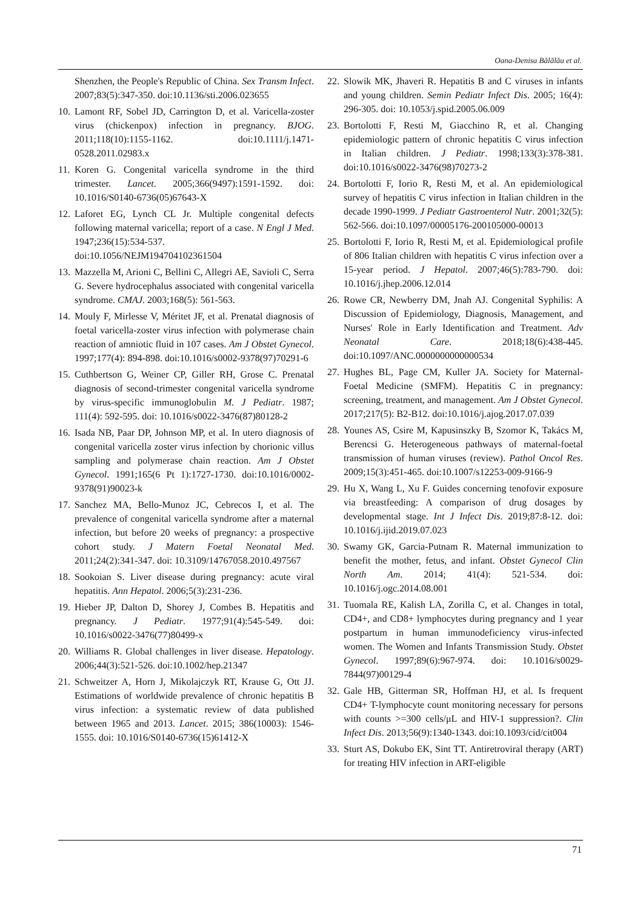Oana-Denisa Bălălău et al.
Shenzhen, the People's Republic of China. Sex Transm Infect. 2007;83(5):347-350. doi:10.1136/sti.2006.023655
10. Lamont RF, Sobel JD, Carrington D, et al. Varicella-zoster virus (chickenpox) infection in pregnancy. BJOG. 2011;118(10):1155-1162. doi:10.1111/j.1471-0528.2011.02983.x
11. Koren G. Congenital varicella syndrome in the third trimester. Lancet. 2005;366(9497):1591-1592. doi: 10.1016/S0140-6736(05)67643-X
12. Laforet EG, Lynch CL Jr. Multiple congenital defects following maternal varicella; report of a case. N Engl J Med. 1947;236(15):534-537. doi:10.1056/NEJM194704102361504
13. Mazzella M, Arioni C, Bellini C, Allegri AE, Savioli C, Serra G. Severe hydrocephalus associated with congenital varicella syndrome. CMAJ. 2003;168(5): 561-563.
14. Mouly F, Mirlesse V, Méritet JF, et al. Prenatal diagnosis of foetal varicella-zoster virus infection with polymerase chain reaction of amniotic fluid in 107 cases. Am J Obstet Gynecol. 1997;177(4): 894-898. doi:10.1016/s0002-9378(97)70291-6
15. Cuthbertson G, Weiner CP, Giller RH, Grose C. Prenatal diagnosis of second-trimester congenital varicella syndrome by virus-specific immunoglobulin M. J Pediatr. 1987; 111(4): 592-595. doi: 10.1016/s0022-3476(87)80128-2
16. Isada NB, Paar DP, Johnson MP, et al. In utero diagnosis of congenital varicella zoster virus infection by chorionic villus sampling and polymerase chain reaction. Am J Obstet Gynecol. 1991;165(6 Pt 1):1727-1730. doi:10.1016/0002-9378(91)90023-k
17. Sanchez MA, Bello-Munoz JC, Cebrecos I, et al. The prevalence of congenital varicella syndrome after a maternal infection, but before 20 weeks of pregnancy: a prospective cohort study. J Matern Foetal Neonatal Med. 2011;24(2):341-347. doi: 10.3109/14767058.2010.497567
18. Sookoian S. Liver disease during pregnancy: acute viral hepatitis. Ann Hepatol. 2006;5(3):231-236.
19. Hieber JP, Dalton D, Shorey J, Combes B. Hepatitis and pregnancy. J Pediatr. 1977;91(4):545-549. doi: 10.1016/s0022-3476(77)80499-x
20. Williams R. Global challenges in liver disease. Hepatology. 2006;44(3):521-526. doi:10.1002/hep.21347
21. Schweitzer A, Horn J, Mikolajczyk RT, Krause G, Ott JJ. Estimations of worldwide prevalence of chronic hepatitis B virus infection: a systematic review of data published between 1965 and 2013. Lancet. 2015; 386(10003): 1546-1555. doi: 10.1016/S0140-6736(15)61412-X
22. Slowik MK, Jhaveri R. Hepatitis B and C viruses in infants and young children. Semin Pediatr Infect Dis. 2005; 16(4): 296-305. doi: 10.1053/j.spid.2005.06.009
23. Bortolotti F, Resti M, Giacchino R, et al. Changing epidemiologic pattern of chronic hepatitis C virus infection in Italian children. J Pediatr. 1998;133(3):378-381. doi:10.1016/s0022-3476(98)70273-2
24. Bortolotti F, Iorio R, Resti M, et al. An epidemiological survey of hepatitis C virus infection in Italian children in the decade 1990-1999. J Pediatr Gastroenterol Nutr. 2001;32(5): 562-566. doi:10.1097/00005176-200105000-00013
25. Bortolotti F, Iorio R, Resti M, et al. Epidemiological profile of 806 Italian children with hepatitis C virus infection over a 15-year period. J Hepatol. 2007;46(5):783-790. doi: 10.1016/j.jhep.2006.12.014
26. Rowe CR, Newberry DM, Jnah AJ. Congenital Syphilis: A Discussion of Epidemiology, Diagnosis, Management, and Nurses' Role in Early Identification and Treatment. Adv Neonatal Care. 2018;18(6):438-445. doi:10.1097/ANC.0000000000000534
27. Hughes BL, Page CM, Kuller JA. Society for Maternal-Foetal Medicine (SMFM). Hepatitis C in pregnancy: screening, treatment, and management. Am J Obstet Gynecol. 2017;217(5): B2-B12. doi:10.1016/j.ajog.2017.07.039
28. Younes AS, Csire M, Kapusinszky B, Szomor K, Takács M, Berencsi G. Heterogeneous pathways of maternal-foetal transmission of human viruses (review). Pathol Oncol Res. 2009;15(3):451-465. doi:10.1007/s12253-009-9166-9
29. Hu X, Wang L, Xu F. Guides concerning tenofovir exposure via breastfeeding: A comparison of drug dosages by developmental stage. Int J Infect Dis. 2019;87:8-12. doi: 10.1016/j.ijid.2019.07.023
30. Swamy GK, Garcia-Putnam R. Maternal immunization to benefit the mother, fetus, and infant. Obstet Gynecol Clin North Am. 2014; 41(4): 521-534. doi: 10.1016/j.ogc.2014.08.001
31. Tuomala RE, Kalish LA, Zorilla C, et al. Changes in total, CD4+, and CD8+ lymphocytes during pregnancy and 1 year postpartum in human immunodeficiency virus-infected women. The Women and Infants Transmission Study. Obstet Gynecol. 1997;89(6):967-974. doi: 10.1016/s0029-7844(97)00129-4
32. Gale HB, Gitterman SR, Hoffman HJ, et al. Is frequent CD4+ T-lymphocyte count monitoring necessary for persons with counts >=300 cells/μL and HIV-1 suppression?. Clin Infect Dis. 2013;56(9):1340-1343. doi:10.1093/cid/cit004
33. Sturt AS, Dokubo EK, Sint TT. Antiretroviral therapy (ART) for treating HIV infection in ART-eligible
71